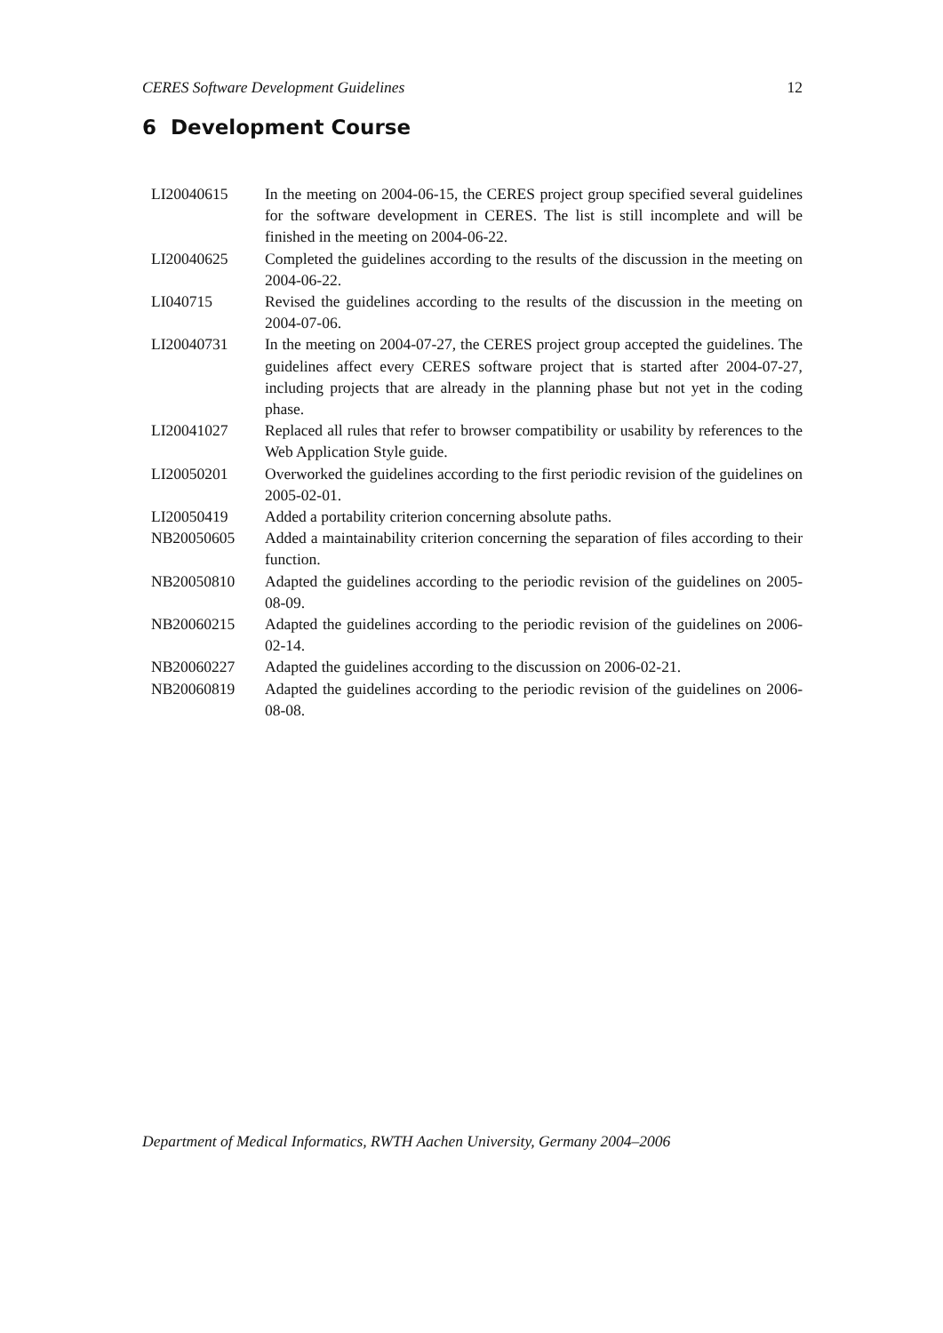CERES Software Development Guidelines 12
6 Development Course
LI20040615 In the meeting on 2004-06-15, the CERES project group specified several guidelines for the software development in CERES. The list is still incomplete and will be finished in the meeting on 2004-06-22.
LI20040625 Completed the guidelines according to the results of the discussion in the meeting on 2004-06-22.
LI040715 Revised the guidelines according to the results of the discussion in the meeting on 2004-07-06.
LI20040731 In the meeting on 2004-07-27, the CERES project group accepted the guidelines. The guidelines affect every CERES software project that is started after 2004-07-27, including projects that are already in the planning phase but not yet in the coding phase.
LI20041027 Replaced all rules that refer to browser compatibility or usability by references to the Web Application Style guide.
LI20050201 Overworked the guidelines according to the first periodic revision of the guidelines on 2005-02-01.
LI20050419 Added a portability criterion concerning absolute paths.
NB20050605 Added a maintainability criterion concerning the separation of files according to their function.
NB20050810 Adapted the guidelines according to the periodic revision of the guidelines on 2005-08-09.
NB20060215 Adapted the guidelines according to the periodic revision of the guidelines on 2006-02-14.
NB20060227 Adapted the guidelines according to the discussion on 2006-02-21.
NB20060819 Adapted the guidelines according to the periodic revision of the guidelines on 2006-08-08.
Department of Medical Informatics, RWTH Aachen University, Germany 2004–2006